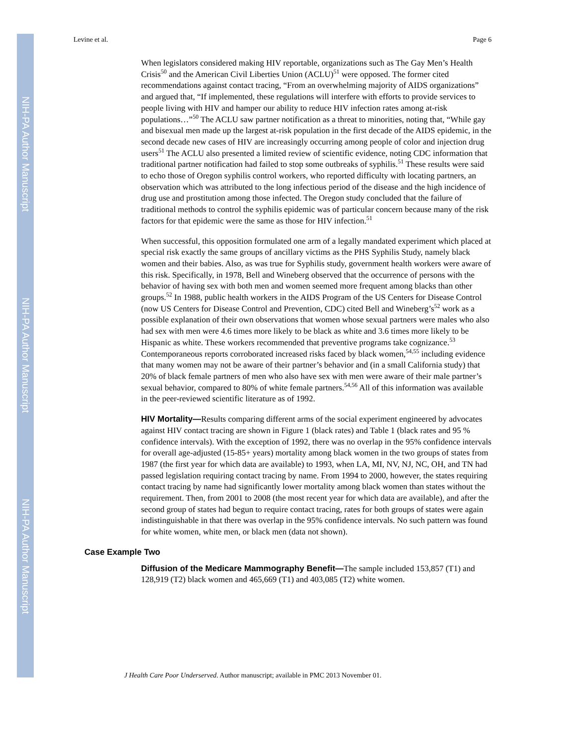NIH-PA Author Manuscript
NIH-PA Author Manuscript
NIH-PA Author Manuscript
Levine et al. Page 6
When legislators considered making HIV reportable, organizations such as The Gay Men’s Health Crisis<sup>50</sup> and the American Civil Liberties Union (ACLU)<sup>51</sup> were opposed. The former cited recommendations against contact tracing, “From an overwhelming majority of AIDS organizations” and argued that, “If implemented, these regulations will interfere with efforts to provide services to people living with HIV and hamper our ability to reduce HIV infection rates among at-risk populations…”<sup>50</sup> The ACLU saw partner notification as a threat to minorities, noting that, “While gay and bisexual men made up the largest at-risk population in the first decade of the AIDS epidemic, in the second decade new cases of HIV are increasingly occurring among people of color and injection drug users<sup>51</sup> The ACLU also presented a limited review of scientific evidence, noting CDC information that traditional partner notification had failed to stop some outbreaks of syphilis.<sup>51</sup> These results were said to echo those of Oregon syphilis control workers, who reported difficulty with locating partners, an observation which was attributed to the long infectious period of the disease and the high incidence of drug use and prostitution among those infected. The Oregon study concluded that the failure of traditional methods to control the syphilis epidemic was of particular concern because many of the risk factors for that epidemic were the same as those for HIV infection.<sup>51</sup>
When successful, this opposition formulated one arm of a legally mandated experiment which placed at special risk exactly the same groups of ancillary victims as the PHS Syphilis Study, namely black women and their babies. Also, as was true for Syphilis study, government health workers were aware of this risk. Specifically, in 1978, Bell and Wineberg observed that the occurrence of persons with the behavior of having sex with both men and women seemed more frequent among blacks than other groups.<sup>52</sup> In 1988, public health workers in the AIDS Program of the US Centers for Disease Control (now US Centers for Disease Control and Prevention, CDC) cited Bell and Wineberg’s<sup>52</sup> work as a possible explanation of their own observations that women whose sexual partners were males who also had sex with men were 4.6 times more likely to be black as white and 3.6 times more likely to be Hispanic as white. These workers recommended that preventive programs take cognizance.<sup>53</sup> Contemporaneous reports corroborated increased risks faced by black women,<sup>54,55</sup> including evidence that many women may not be aware of their partner’s behavior and (in a small California study) that 20% of black female partners of men who also have sex with men were aware of their male partner’s sexual behavior, compared to 80% of white female partners.<sup>54,56</sup> All of this information was available in the peer-reviewed scientific literature as of 1992.
HIV Mortality—Results comparing different arms of the social experiment engineered by advocates against HIV contact tracing are shown in Figure 1 (black rates) and Table 1 (black rates and 95 % confidence intervals). With the exception of 1992, there was no overlap in the 95% confidence intervals for overall age-adjusted (15-85+ years) mortality among black women in the two groups of states from 1987 (the first year for which data are available) to 1993, when LA, MI, NV, NJ, NC, OH, and TN had passed legislation requiring contact tracing by name. From 1994 to 2000, however, the states requiring contact tracing by name had significantly lower mortality among black women than states without the requirement. Then, from 2001 to 2008 (the most recent year for which data are available), and after the second group of states had begun to require contact tracing, rates for both groups of states were again indistinguishable in that there was overlap in the 95% confidence intervals. No such pattern was found for white women, white men, or black men (data not shown).
Case Example Two
Diffusion of the Medicare Mammography Benefit—The sample included 153,857 (T1) and 128,919 (T2) black women and 465,669 (T1) and 403,085 (T2) white women.
J Health Care Poor Underserved. Author manuscript; available in PMC 2013 November 01.